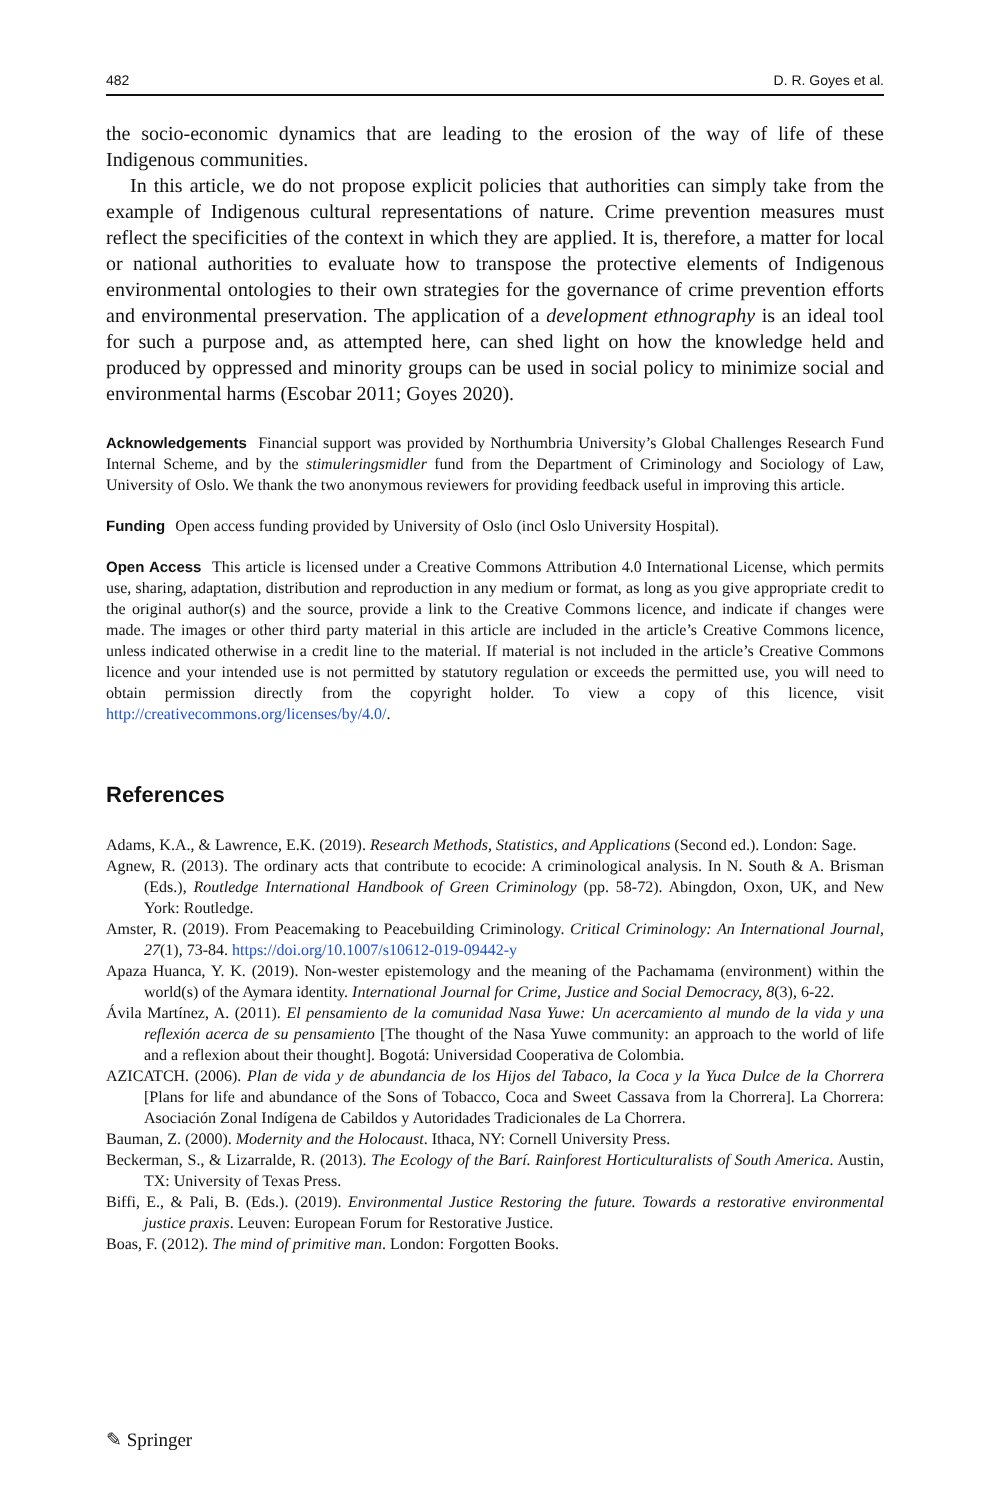482 D. R. Goyes et al.
the socio-economic dynamics that are leading to the erosion of the way of life of these Indigenous communities.
In this article, we do not propose explicit policies that authorities can simply take from the example of Indigenous cultural representations of nature. Crime prevention measures must reflect the specificities of the context in which they are applied. It is, therefore, a matter for local or national authorities to evaluate how to transpose the protective elements of Indigenous environmental ontologies to their own strategies for the governance of crime prevention efforts and environmental preservation. The application of a development ethnography is an ideal tool for such a purpose and, as attempted here, can shed light on how the knowledge held and produced by oppressed and minority groups can be used in social policy to minimize social and environmental harms (Escobar 2011; Goyes 2020).
Acknowledgements Financial support was provided by Northumbria University’s Global Challenges Research Fund Internal Scheme, and by the stimuleringsmidler fund from the Department of Criminology and Sociology of Law, University of Oslo. We thank the two anonymous reviewers for providing feedback useful in improving this article.
Funding Open access funding provided by University of Oslo (incl Oslo University Hospital).
Open Access This article is licensed under a Creative Commons Attribution 4.0 International License, which permits use, sharing, adaptation, distribution and reproduction in any medium or format, as long as you give appropriate credit to the original author(s) and the source, provide a link to the Creative Commons licence, and indicate if changes were made. The images or other third party material in this article are included in the article’s Creative Commons licence, unless indicated otherwise in a credit line to the material. If material is not included in the article’s Creative Commons licence and your intended use is not permitted by statutory regulation or exceeds the permitted use, you will need to obtain permission directly from the copyright holder. To view a copy of this licence, visit http://creativecommons.org/licenses/by/4.0/.
References
Adams, K.A., & Lawrence, E.K. (2019). Research Methods, Statistics, and Applications (Second ed.). London: Sage.
Agnew, R. (2013). The ordinary acts that contribute to ecocide: A criminological analysis. In N. South & A. Brisman (Eds.), Routledge International Handbook of Green Criminology (pp. 58-72). Abingdon, Oxon, UK, and New York: Routledge.
Amster, R. (2019). From Peacemaking to Peacebuilding Criminology. Critical Criminology: An International Journal, 27(1), 73-84. https://doi.org/10.1007/s10612-019-09442-y
Apaza Huanca, Y. K. (2019). Non-wester epistemology and the meaning of the Pachamama (environment) within the world(s) of the Aymara identity. International Journal for Crime, Justice and Social Democracy, 8(3), 6-22.
Ávila Martínez, A. (2011). El pensamiento de la comunidad Nasa Yuwe: Un acercamiento al mundo de la vida y una reflexión acerca de su pensamiento [The thought of the Nasa Yuwe community: an approach to the world of life and a reflexion about their thought]. Bogotá: Universidad Cooperativa de Colombia.
AZICATCH. (2006). Plan de vida y de abundancia de los Hijos del Tabaco, la Coca y la Yuca Dulce de la Chorrera [Plans for life and abundance of the Sons of Tobacco, Coca and Sweet Cassava from la Chorrera]. La Chorrera: Asociación Zonal Indígena de Cabildos y Autoridades Tradicionales de La Chorrera.
Bauman, Z. (2000). Modernity and the Holocaust. Ithaca, NY: Cornell University Press.
Beckerman, S., & Lizarralde, R. (2013). The Ecology of the Barí. Rainforest Horticulturalists of South America. Austin, TX: University of Texas Press.
Biffi, E., & Pali, B. (Eds.). (2019). Environmental Justice Restoring the future. Towards a restorative environmental justice praxis. Leuven: European Forum for Restorative Justice.
Boas, F. (2012). The mind of primitive man. London: Forgotten Books.
✎ Springer